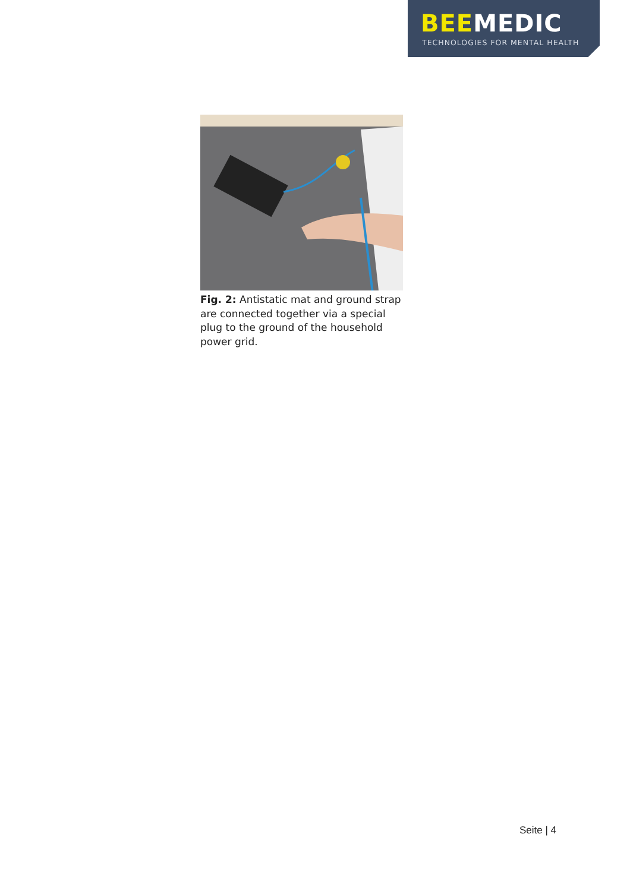BEEMEDIC
TECHNOLOGIES FOR MENTAL HEALTH
Fig. 2: Antistatic mat and ground strap are connected together via a special plug to the ground of the household power grid.
Seite | 4